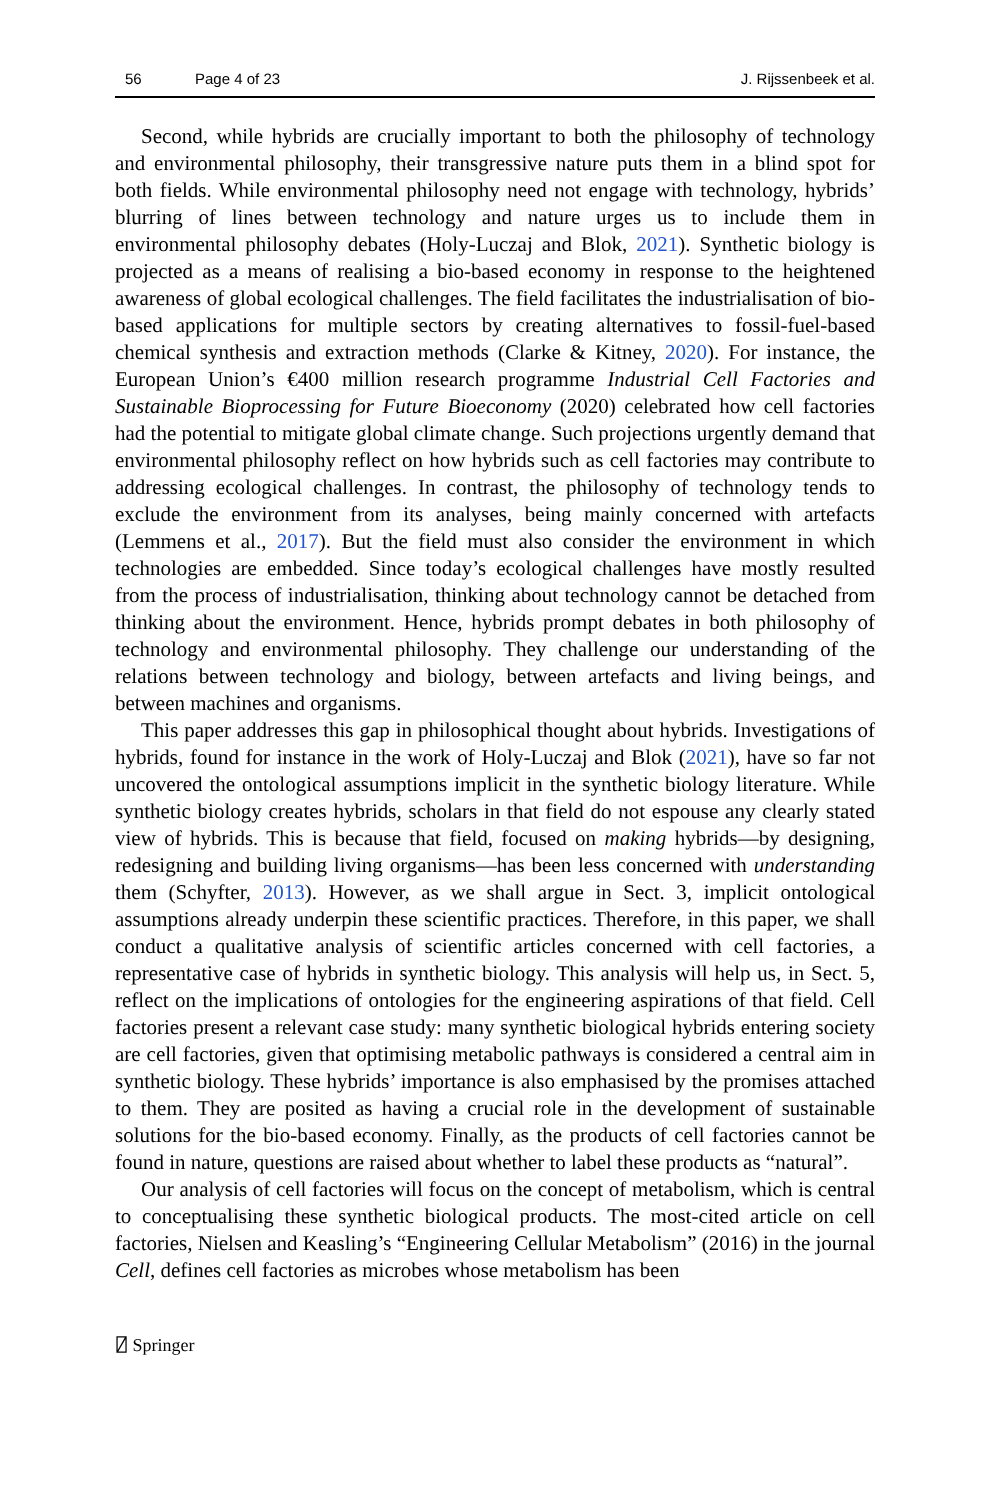56 Page 4 of 23 J. Rijssenbeek et al.
Second, while hybrids are crucially important to both the philosophy of technology and environmental philosophy, their transgressive nature puts them in a blind spot for both fields. While environmental philosophy need not engage with technology, hybrids’ blurring of lines between technology and nature urges us to include them in environmental philosophy debates (Holy-Luczaj and Blok, 2021). Synthetic biology is projected as a means of realising a bio-based economy in response to the heightened awareness of global ecological challenges. The field facilitates the industrialisation of bio-based applications for multiple sectors by creating alternatives to fossil-fuel-based chemical synthesis and extraction methods (Clarke & Kitney, 2020). For instance, the European Union’s €400 million research programme Industrial Cell Factories and Sustainable Bioprocessing for Future Bioeconomy (2020) celebrated how cell factories had the potential to mitigate global climate change. Such projections urgently demand that environmental philosophy reflect on how hybrids such as cell factories may contribute to addressing ecological challenges. In contrast, the philosophy of technology tends to exclude the environment from its analyses, being mainly concerned with artefacts (Lemmens et al., 2017). But the field must also consider the environment in which technologies are embedded. Since today’s ecological challenges have mostly resulted from the process of industrialisation, thinking about technology cannot be detached from thinking about the environment. Hence, hybrids prompt debates in both philosophy of technology and environmental philosophy. They challenge our understanding of the relations between technology and biology, between artefacts and living beings, and between machines and organisms.
This paper addresses this gap in philosophical thought about hybrids. Investigations of hybrids, found for instance in the work of Holy-Luczaj and Blok (2021), have so far not uncovered the ontological assumptions implicit in the synthetic biology literature. While synthetic biology creates hybrids, scholars in that field do not espouse any clearly stated view of hybrids. This is because that field, focused on making hybrids—by designing, redesigning and building living organisms—has been less concerned with understanding them (Schyfter, 2013). However, as we shall argue in Sect. 3, implicit ontological assumptions already underpin these scientific practices. Therefore, in this paper, we shall conduct a qualitative analysis of scientific articles concerned with cell factories, a representative case of hybrids in synthetic biology. This analysis will help us, in Sect. 5, reflect on the implications of ontologies for the engineering aspirations of that field. Cell factories present a relevant case study: many synthetic biological hybrids entering society are cell factories, given that optimising metabolic pathways is considered a central aim in synthetic biology. These hybrids’ importance is also emphasised by the promises attached to them. They are posited as having a crucial role in the development of sustainable solutions for the bio-based economy. Finally, as the products of cell factories cannot be found in nature, questions are raised about whether to label these products as “natural”.
Our analysis of cell factories will focus on the concept of metabolism, which is central to conceptualising these synthetic biological products. The most-cited article on cell factories, Nielsen and Keasling’s “Engineering Cellular Metabolism” (2016) in the journal Cell, defines cell factories as microbes whose metabolism has been
⍁ Springer